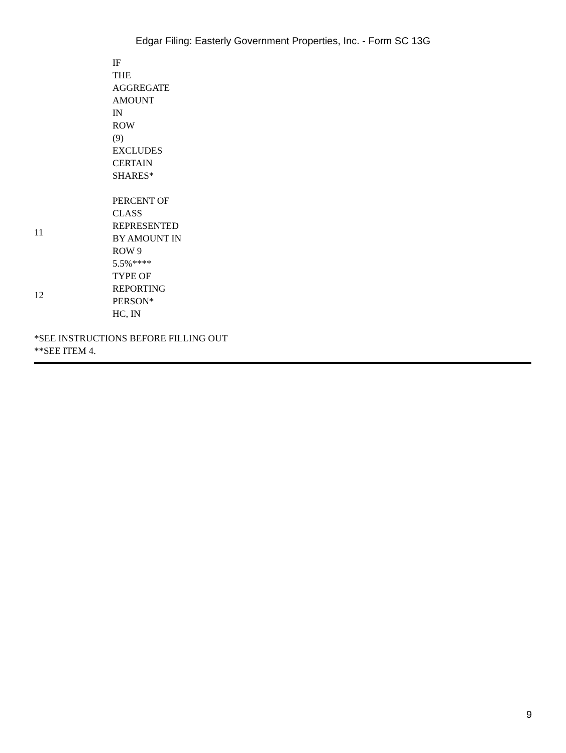Edgar Filing: Easterly Government Properties, Inc. - Form SC 13G
| | IF THE AGGREGATE AMOUNT IN ROW (9) EXCLUDES CERTAIN SHARES* |
| 11 | PERCENT OF CLASS REPRESENTED BY AMOUNT IN ROW 9 5.5%**** |
| 12 | TYPE OF REPORTING PERSON* HC, IN |
*SEE INSTRUCTIONS BEFORE FILLING OUT
**SEE ITEM 4.
9